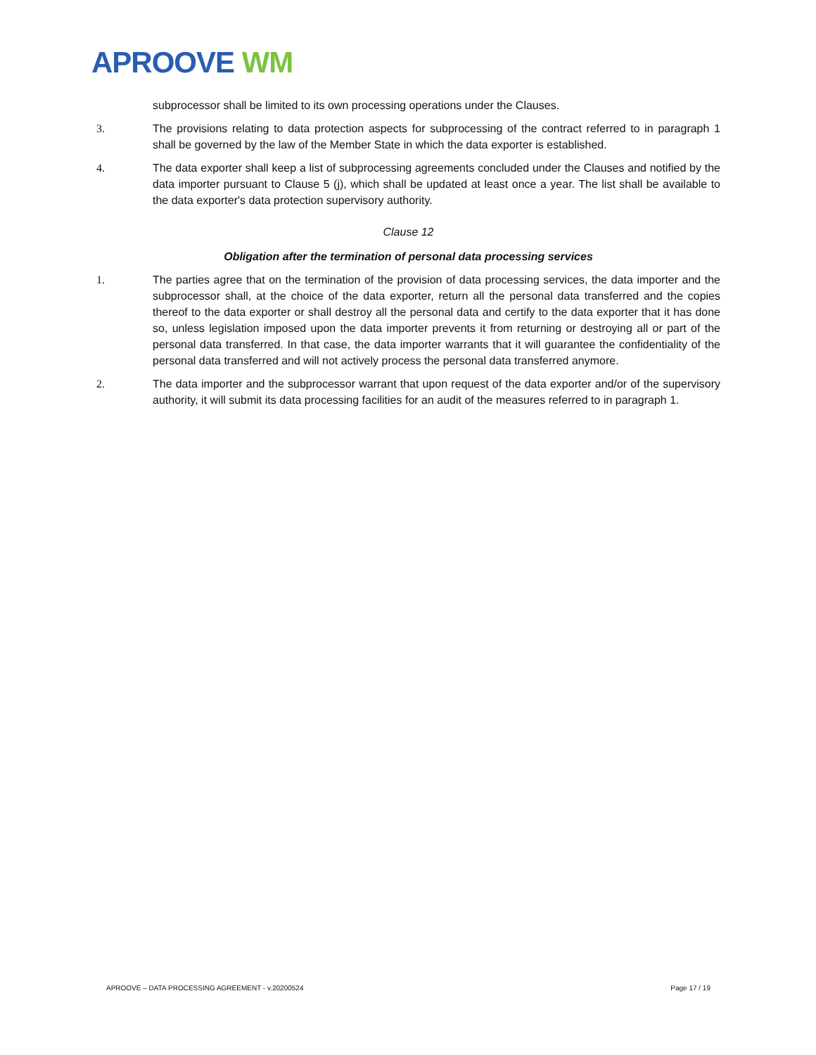APROOVE WM
subprocessor shall be limited to its own processing operations under the Clauses.
3. The provisions relating to data protection aspects for subprocessing of the contract referred to in paragraph 1 shall be governed by the law of the Member State in which the data exporter is established.
4. The data exporter shall keep a list of subprocessing agreements concluded under the Clauses and notified by the data importer pursuant to Clause 5 (j), which shall be updated at least once a year. The list shall be available to the data exporter's data protection supervisory authority.
Clause 12
Obligation after the termination of personal data processing services
1. The parties agree that on the termination of the provision of data processing services, the data importer and the subprocessor shall, at the choice of the data exporter, return all the personal data transferred and the copies thereof to the data exporter or shall destroy all the personal data and certify to the data exporter that it has done so, unless legislation imposed upon the data importer prevents it from returning or destroying all or part of the personal data transferred. In that case, the data importer warrants that it will guarantee the confidentiality of the personal data transferred and will not actively process the personal data transferred anymore.
2. The data importer and the subprocessor warrant that upon request of the data exporter and/or of the supervisory authority, it will submit its data processing facilities for an audit of the measures referred to in paragraph 1.
APROOVE – DATA PROCESSING AGREEMENT - v.20200524 Page 17 / 19